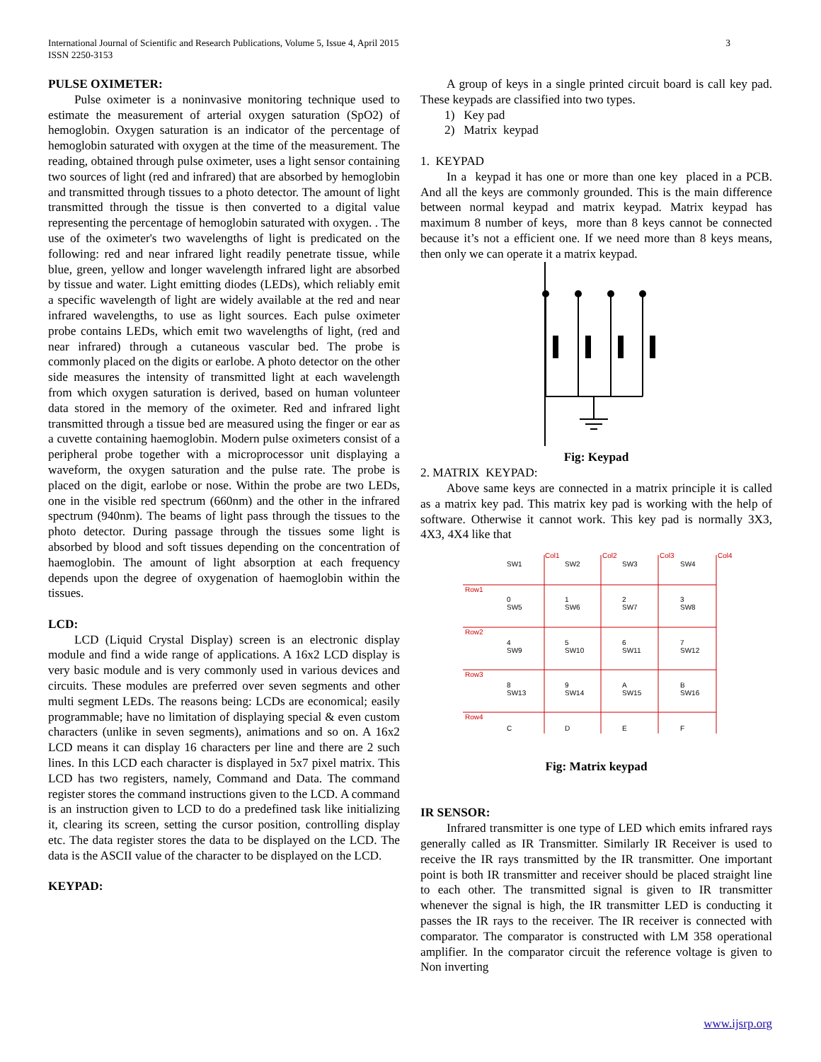3 International Journal of Scientific and Research Publications, Volume 5, Issue 4, April 2015
ISSN 2250-3153
PULSE OXIMETER:
Pulse oximeter is a noninvasive monitoring technique used to estimate the measurement of arterial oxygen saturation (SpO2) of hemoglobin. Oxygen saturation is an indicator of the percentage of hemoglobin saturated with oxygen at the time of the measurement. The reading, obtained through pulse oximeter, uses a light sensor containing two sources of light (red and infrared) that are absorbed by hemoglobin and transmitted through tissues to a photo detector. The amount of light transmitted through the tissue is then converted to a digital value representing the percentage of hemoglobin saturated with oxygen. . The use of the oximeter's two wavelengths of light is predicated on the following: red and near infrared light readily penetrate tissue, while blue, green, yellow and longer wavelength infrared light are absorbed by tissue and water. Light emitting diodes (LEDs), which reliably emit a specific wavelength of light are widely available at the red and near infrared wavelengths, to use as light sources. Each pulse oximeter probe contains LEDs, which emit two wavelengths of light, (red and near infrared) through a cutaneous vascular bed. The probe is commonly placed on the digits or earlobe. A photo detector on the other side measures the intensity of transmitted light at each wavelength from which oxygen saturation is derived, based on human volunteer data stored in the memory of the oximeter. Red and infrared light transmitted through a tissue bed are measured using the finger or ear as a cuvette containing haemoglobin. Modern pulse oximeters consist of a peripheral probe together with a microprocessor unit displaying a waveform, the oxygen saturation and the pulse rate. The probe is placed on the digit, earlobe or nose. Within the probe are two LEDs, one in the visible red spectrum (660nm) and the other in the infrared spectrum (940nm). The beams of light pass through the tissues to the photo detector. During passage through the tissues some light is absorbed by blood and soft tissues depending on the concentration of haemoglobin. The amount of light absorption at each frequency depends upon the degree of oxygenation of haemoglobin within the tissues.
LCD:
LCD (Liquid Crystal Display) screen is an electronic display module and find a wide range of applications. A 16x2 LCD display is very basic module and is very commonly used in various devices and circuits. These modules are preferred over seven segments and other multi segment LEDs. The reasons being: LCDs are economical; easily programmable; have no limitation of displaying special & even custom characters (unlike in seven segments), animations and so on. A 16x2 LCD means it can display 16 characters per line and there are 2 such lines. In this LCD each character is displayed in 5x7 pixel matrix. This LCD has two registers, namely, Command and Data. The command register stores the command instructions given to the LCD. A command is an instruction given to LCD to do a predefined task like initializing it, clearing its screen, setting the cursor position, controlling display etc. The data register stores the data to be displayed on the LCD. The data is the ASCII value of the character to be displayed on the LCD.
KEYPAD:
A group of keys in a single printed circuit board is call key pad. These keypads are classified into two types.
1) Key pad
2) Matrix keypad
1. KEYPAD
In a keypad it has one or more than one key placed in a PCB. And all the keys are commonly grounded. This is the main difference between normal keypad and matrix keypad. Matrix keypad has maximum 8 number of keys, more than 8 keys cannot be connected because it’s not a efficient one. If we need more than 8 keys means, then only we can operate it a matrix keypad.
Fig: Keypad
2. MATRIX KEYPAD:
Above same keys are connected in a matrix principle it is called as a matrix key pad. This matrix key pad is working with the help of software. Otherwise it cannot work. This key pad is normally 3X3, 4X3, 4X4 like that
Col1
Col2
Col3
Col4
Row1
Row2
Row3
Row4
SW1
SW2
SW3
SW4
0
1
2
3
SW5
SW6
SW7
SW8
4
5
6
7
SW9
SW10
SW11
SW12
8
9
A
B
SW13
SW14
SW15
SW16
C
D
E
F
Fig: Matrix keypad
IR SENSOR:
Infrared transmitter is one type of LED which emits infrared rays generally called as IR Transmitter. Similarly IR Receiver is used to receive the IR rays transmitted by the IR transmitter. One important point is both IR transmitter and receiver should be placed straight line to each other. The transmitted signal is given to IR transmitter whenever the signal is high, the IR transmitter LED is conducting it passes the IR rays to the receiver. The IR receiver is connected with comparator. The comparator is constructed with LM 358 operational amplifier. In the comparator circuit the reference voltage is given to Non inverting
www.ijsrp.org